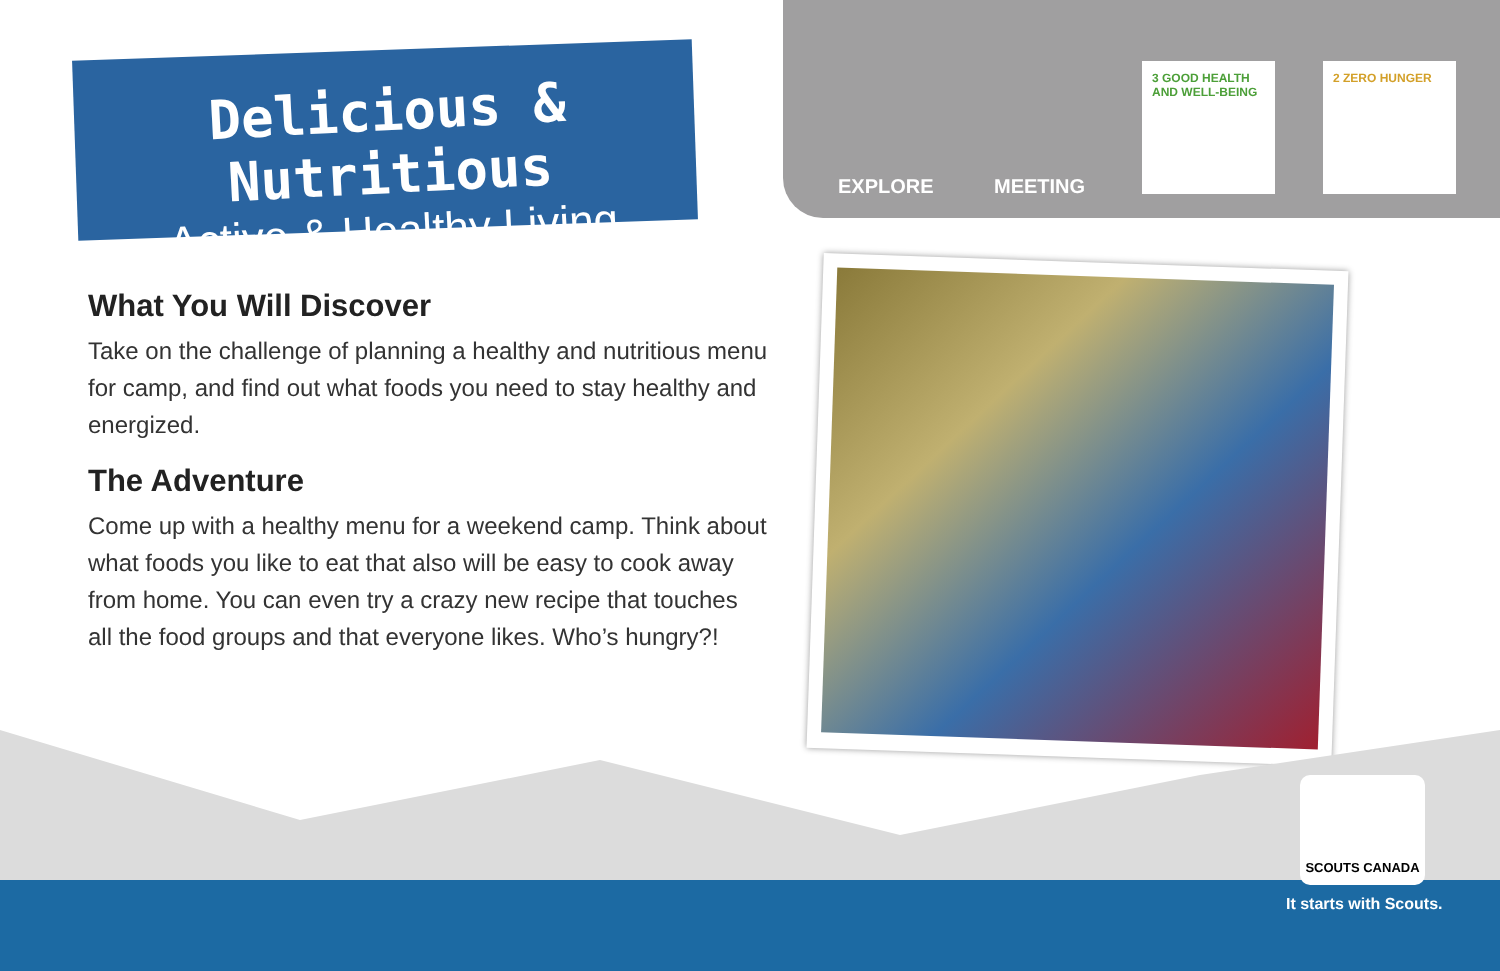Delicious & Nutritious
Active & Healthy Living
EXPLORE MEETING
3 GOOD HEALTH AND WELL-BEING
2 ZERO HUNGER
What You Will Discover
Take on the challenge of planning a healthy and nutritious menu for camp, and find out what foods you need to stay healthy and energized.
The Adventure
Come up with a healthy menu for a weekend camp. Think about what foods you like to eat that also will be easy to cook away from home. You can even try a crazy new recipe that touches all the food groups and that everyone likes. Who’s hungry?!
SCOUTS CANADA
It starts with Scouts.